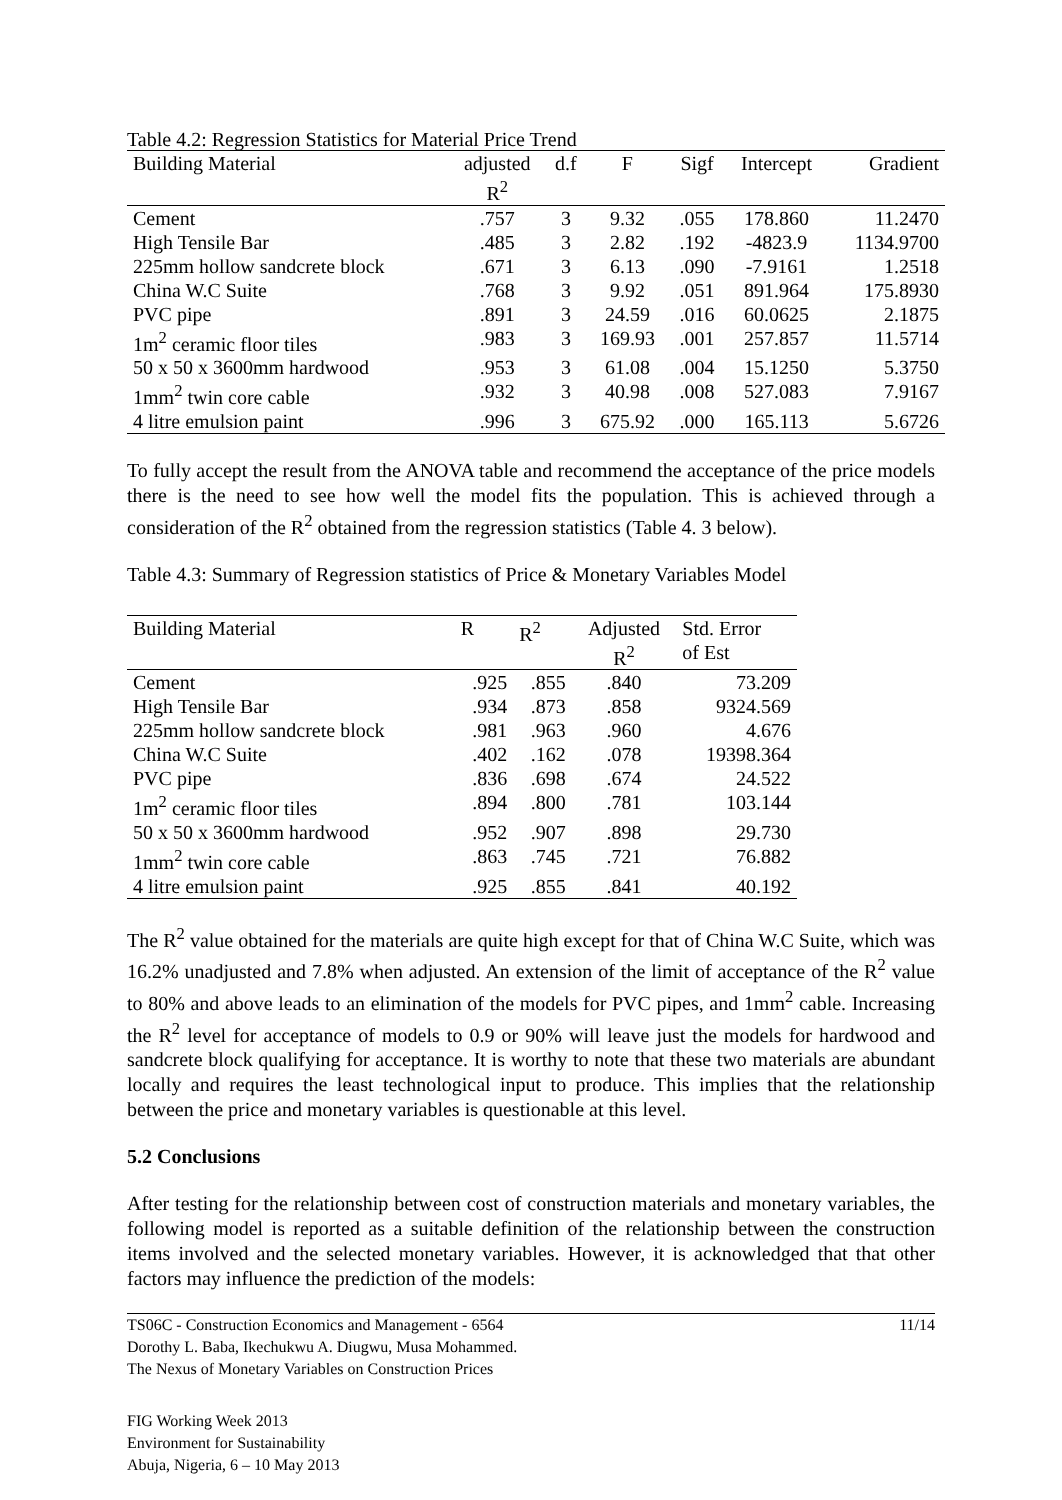Table 4.2: Regression Statistics for Material Price Trend
| Building Material | adjusted R<sup>2</sup> | d.f | F | Sigf | Intercept | Gradient |
| --- | --- | --- | --- | --- | --- | --- |
| Cement | .757 | 3 | 9.32 | .055 | 178.860 | 11.2470 |
| High Tensile Bar | .485 | 3 | 2.82 | .192 | -4823.9 | 1134.9700 |
| 225mm hollow sandcrete block | .671 | 3 | 6.13 | .090 | -7.9161 | 1.2518 |
| China W.C Suite | .768 | 3 | 9.92 | .051 | 891.964 | 175.8930 |
| PVC pipe | .891 | 3 | 24.59 | .016 | 60.0625 | 2.1875 |
| 1m<sup>2</sup> ceramic floor tiles | .983 | 3 | 169.93 | .001 | 257.857 | 11.5714 |
| 50 x 50 x 3600mm hardwood | .953 | 3 | 61.08 | .004 | 15.1250 | 5.3750 |
| 1mm<sup>2</sup> twin core cable | .932 | 3 | 40.98 | .008 | 527.083 | 7.9167 |
| 4 litre emulsion paint | .996 | 3 | 675.92 | .000 | 165.113 | 5.6726 |
To fully accept the result from the ANOVA table and recommend the acceptance of the price models there is the need to see how well the model fits the population. This is achieved through a consideration of the R<sup>2</sup> obtained from the regression statistics (Table 4. 3 below).
Table 4.3: Summary of Regression statistics of Price & Monetary Variables Model
| Building Material | R | R<sup>2</sup> | Adjusted R<sup>2</sup> | Std. Error of Est |
| --- | --- | --- | --- | --- |
| Cement | .925 | .855 | .840 | 73.209 |
| High Tensile Bar | .934 | .873 | .858 | 9324.569 |
| 225mm hollow sandcrete block | .981 | .963 | .960 | 4.676 |
| China W.C Suite | .402 | .162 | .078 | 19398.364 |
| PVC pipe | .836 | .698 | .674 | 24.522 |
| 1m<sup>2</sup> ceramic floor tiles | .894 | .800 | .781 | 103.144 |
| 50 x 50 x 3600mm hardwood | .952 | .907 | .898 | 29.730 |
| 1mm<sup>2</sup> twin core cable | .863 | .745 | .721 | 76.882 |
| 4 litre emulsion paint | .925 | .855 | .841 | 40.192 |
The R<sup>2</sup> value obtained for the materials are quite high except for that of China W.C Suite, which was 16.2% unadjusted and 7.8% when adjusted. An extension of the limit of acceptance of the R<sup>2</sup> value to 80% and above leads to an elimination of the models for PVC pipes, and 1mm<sup>2</sup> cable. Increasing the R<sup>2</sup> level for acceptance of models to 0.9 or 90% will leave just the models for hardwood and sandcrete block qualifying for acceptance. It is worthy to note that these two materials are abundant locally and requires the least technological input to produce. This implies that the relationship between the price and monetary variables is questionable at this level.
5.2 Conclusions
After testing for the relationship between cost of construction materials and monetary variables, the following model is reported as a suitable definition of the relationship between the construction items involved and the selected monetary variables. However, it is acknowledged that that other factors may influence the prediction of the models:
TS06C - Construction Economics and Management - 6564
Dorothy L. Baba, Ikechukwu A. Diugwu, Musa Mohammed.
The Nexus of Monetary Variables on Construction Prices
11/14
FIG Working Week 2013
Environment for Sustainability
Abuja, Nigeria, 6 – 10 May 2013